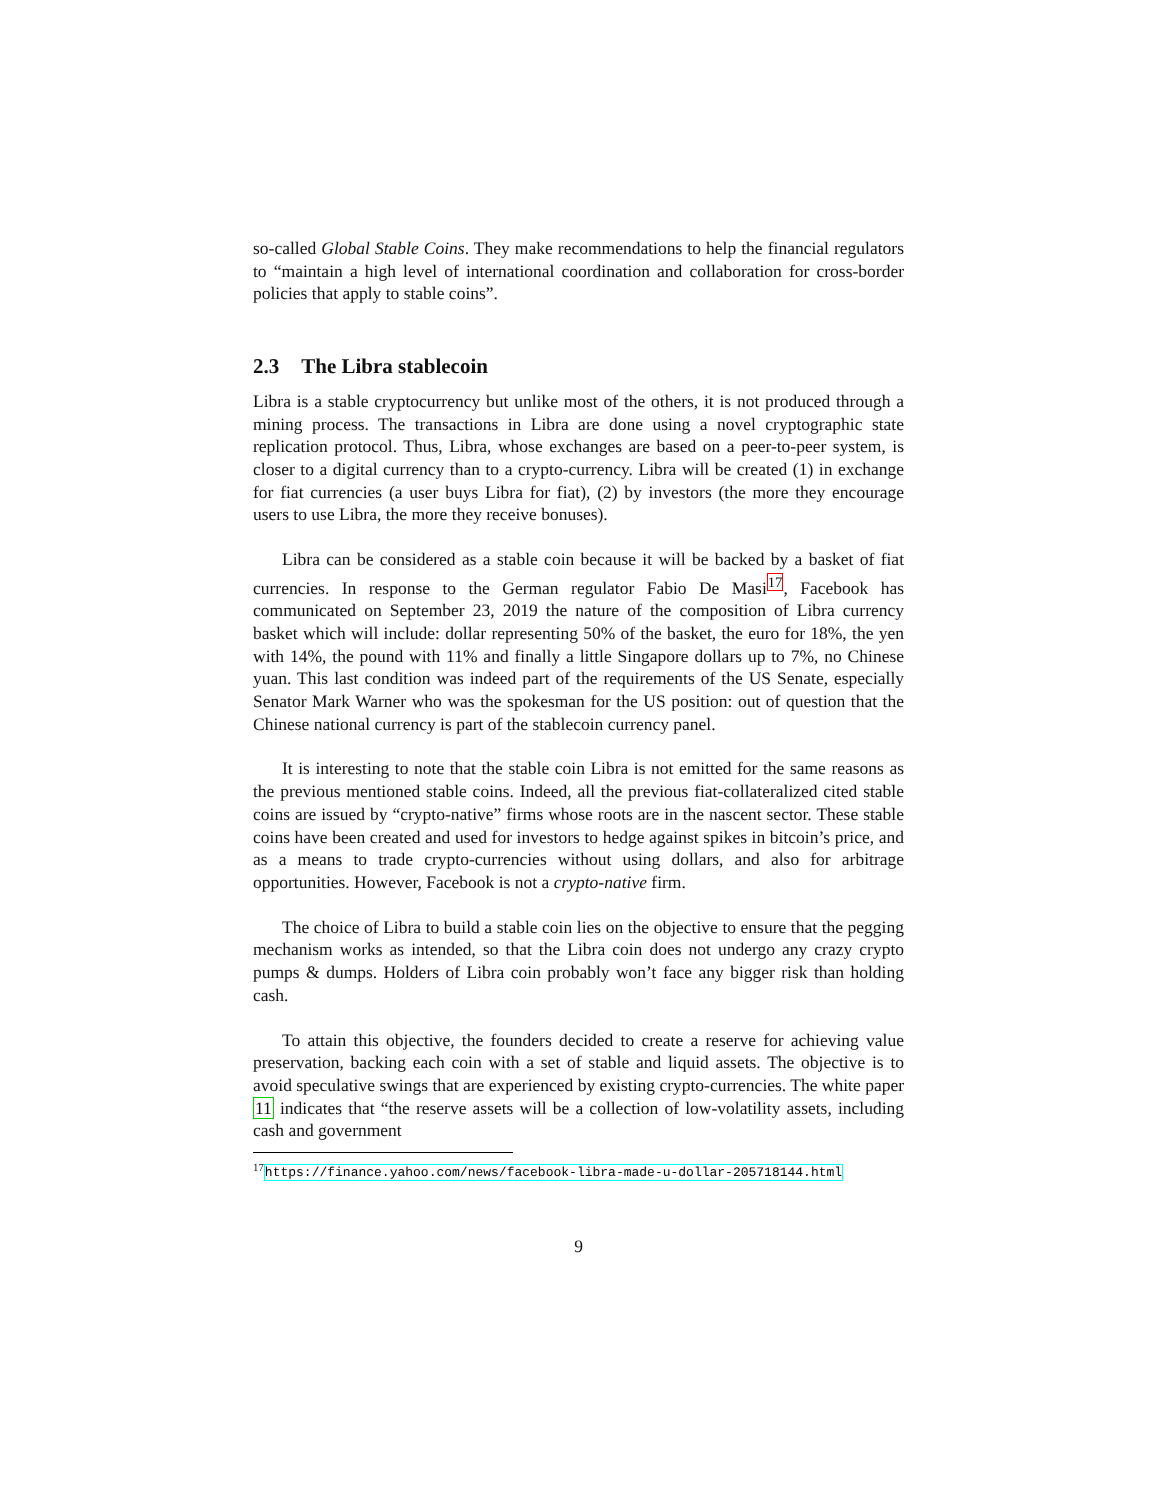so-called Global Stable Coins. They make recommendations to help the financial regulators to “maintain a high level of international coordination and collaboration for cross-border policies that apply to stable coins”.
2.3 The Libra stablecoin
Libra is a stable cryptocurrency but unlike most of the others, it is not produced through a mining process. The transactions in Libra are done using a novel cryptographic state replication protocol. Thus, Libra, whose exchanges are based on a peer-to-peer system, is closer to a digital currency than to a crypto-currency. Libra will be created (1) in exchange for fiat currencies (a user buys Libra for fiat), (2) by investors (the more they encourage users to use Libra, the more they receive bonuses).
Libra can be considered as a stable coin because it will be backed by a basket of fiat currencies. In response to the German regulator Fabio De Masi<sup>17</sup>, Facebook has communicated on September 23, 2019 the nature of the composition of Libra currency basket which will include: dollar representing 50% of the basket, the euro for 18%, the yen with 14%, the pound with 11% and finally a little Singapore dollars up to 7%, no Chinese yuan. This last condition was indeed part of the requirements of the US Senate, especially Senator Mark Warner who was the spokesman for the US position: out of question that the Chinese national currency is part of the stablecoin currency panel.
It is interesting to note that the stable coin Libra is not emitted for the same reasons as the previous mentioned stable coins. Indeed, all the previous fiat-collateralized cited stable coins are issued by “crypto-native” firms whose roots are in the nascent sector. These stable coins have been created and used for investors to hedge against spikes in bitcoin’s price, and as a means to trade crypto-currencies without using dollars, and also for arbitrage opportunities. However, Facebook is not a crypto-native firm.
The choice of Libra to build a stable coin lies on the objective to ensure that the pegging mechanism works as intended, so that the Libra coin does not undergo any crazy crypto pumps & dumps. Holders of Libra coin probably won’t face any bigger risk than holding cash.
To attain this objective, the founders decided to create a reserve for achieving value preservation, backing each coin with a set of stable and liquid assets. The objective is to avoid speculative swings that are experienced by existing crypto-currencies. The white paper 11 indicates that “the reserve assets will be a collection of low-volatility assets, including cash and government
<sup>17</sup> https://finance.yahoo.com/news/facebook-libra-made-u-dollar-205718144.html
9